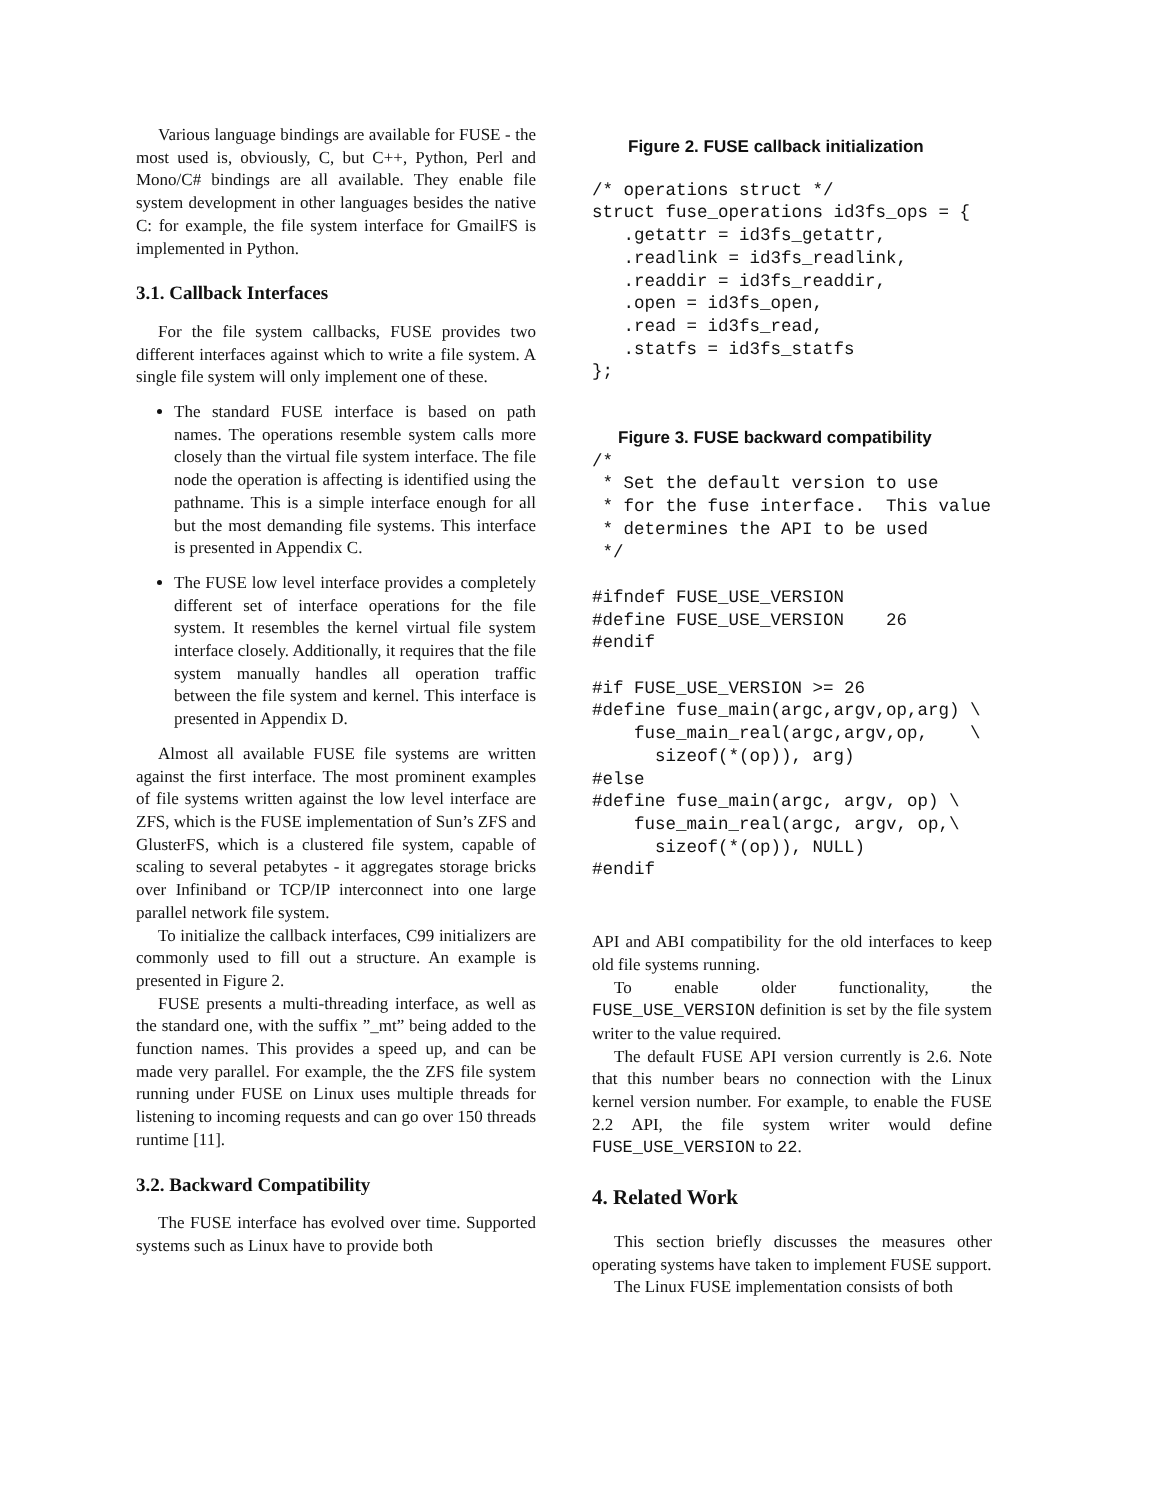Various language bindings are available for FUSE - the most used is, obviously, C, but C++, Python, Perl and Mono/C# bindings are all available. They enable file system development in other languages besides the native C: for example, the file system interface for GmailFS is implemented in Python.
3.1. Callback Interfaces
For the file system callbacks, FUSE provides two different interfaces against which to write a file system. A single file system will only implement one of these.
The standard FUSE interface is based on path names. The operations resemble system calls more closely than the virtual file system interface. The file node the operation is affecting is identified using the pathname. This is a simple interface enough for all but the most demanding file systems. This interface is presented in Appendix C.
The FUSE low level interface provides a completely different set of interface operations for the file system. It resembles the kernel virtual file system interface closely. Additionally, it requires that the file system manually handles all operation traffic between the file system and kernel. This interface is presented in Appendix D.
Almost all available FUSE file systems are written against the first interface. The most prominent examples of file systems written against the low level interface are ZFS, which is the FUSE implementation of Sun’s ZFS and GlusterFS, which is a clustered file system, capable of scaling to several petabytes - it aggregates storage bricks over Infiniband or TCP/IP interconnect into one large parallel network file system.
To initialize the callback interfaces, C99 initializers are commonly used to fill out a structure. An example is presented in Figure 2.
FUSE presents a multi-threading interface, as well as the standard one, with the suffix ”_mt” being added to the function names. This provides a speed up, and can be made very parallel. For example, the the ZFS file system running under FUSE on Linux uses multiple threads for listening to incoming requests and can go over 150 threads runtime [11].
3.2. Backward Compatibility
The FUSE interface has evolved over time. Supported systems such as Linux have to provide both
Figure 2. FUSE callback initialization
/* operations struct */
struct fuse_operations id3fs_ops = {
   .getattr = id3fs_getattr,
   .readlink = id3fs_readlink,
   .readdir = id3fs_readdir,
   .open = id3fs_open,
   .read = id3fs_read,
   .statfs = id3fs_statfs
};
Figure 3. FUSE backward compatibility
/*
 * Set the default version to use
 * for the fuse interface.  This value
 * determines the API to be used
 */

#ifndef FUSE_USE_VERSION
#define FUSE_USE_VERSION    26
#endif

#if FUSE_USE_VERSION >= 26
#define fuse_main(argc,argv,op,arg) \
    fuse_main_real(argc,argv,op,    \
      sizeof(*(op)), arg)
#else
#define fuse_main(argc, argv, op) \
    fuse_main_real(argc, argv, op,\
      sizeof(*(op)), NULL)
#endif
API and ABI compatibility for the old interfaces to keep old file systems running.
To enable older functionality, the FUSE_USE_VERSION definition is set by the file system writer to the value required.
The default FUSE API version currently is 2.6. Note that this number bears no connection with the Linux kernel version number. For example, to enable the FUSE 2.2 API, the file system writer would define FUSE_USE_VERSION to 22.
4. Related Work
This section briefly discusses the measures other operating systems have taken to implement FUSE support.
The Linux FUSE implementation consists of both